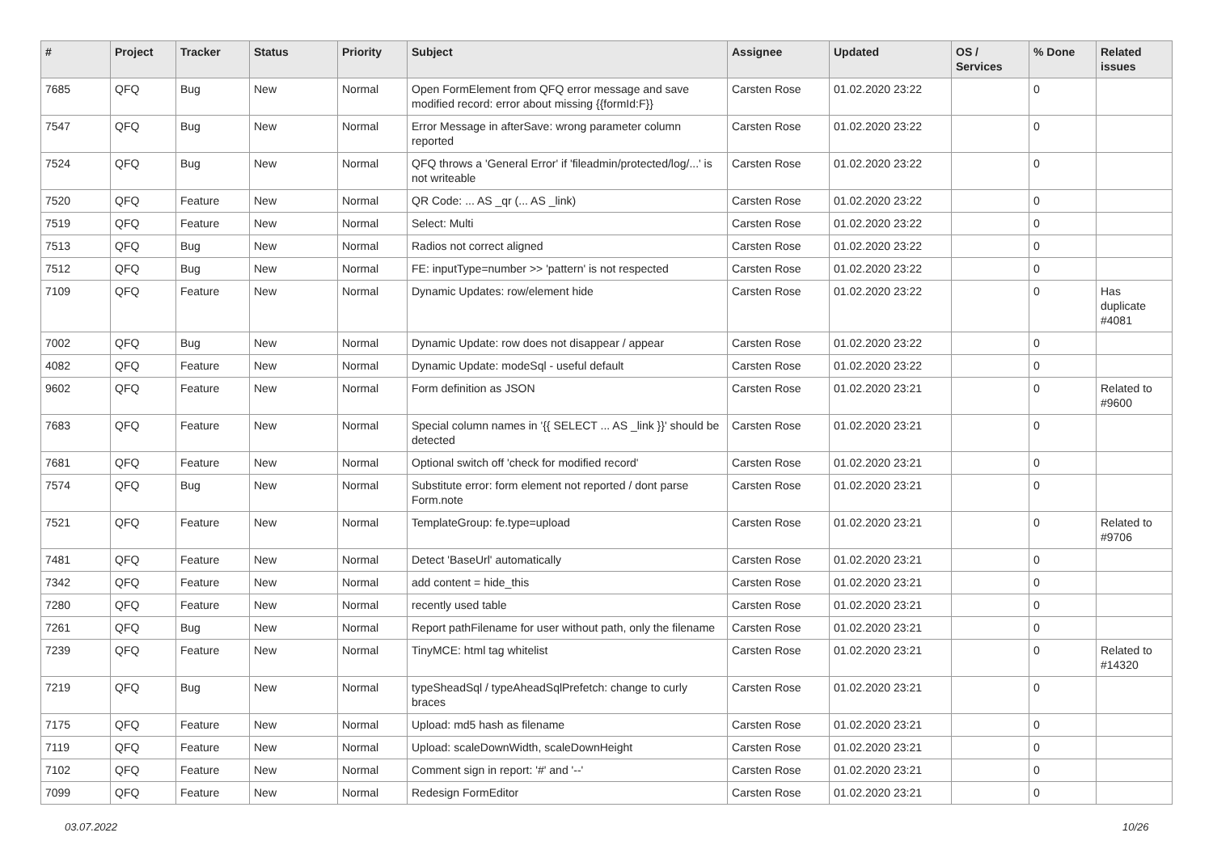| # | Project | Tracker | Status | Priority | Subject | Assignee | Updated | OS / Services | % Done | Related issues |
| --- | --- | --- | --- | --- | --- | --- | --- | --- | --- | --- |
| 7685 | QFQ | Bug | New | Normal | Open FormElement from QFQ error message and save modified record: error about missing {{formId:F}} | Carsten Rose | 01.02.2020 23:22 | | 0 | |
| 7547 | QFQ | Bug | New | Normal | Error Message in afterSave: wrong parameter column reported | Carsten Rose | 01.02.2020 23:22 | | 0 | |
| 7524 | QFQ | Bug | New | Normal | QFQ throws a 'General Error' if 'fileadmin/protected/log/...' is not writeable | Carsten Rose | 01.02.2020 23:22 | | 0 | |
| 7520 | QFQ | Feature | New | Normal | QR Code: ... AS _qr (... AS _link) | Carsten Rose | 01.02.2020 23:22 | | 0 | |
| 7519 | QFQ | Feature | New | Normal | Select: Multi | Carsten Rose | 01.02.2020 23:22 | | 0 | |
| 7513 | QFQ | Bug | New | Normal | Radios not correct aligned | Carsten Rose | 01.02.2020 23:22 | | 0 | |
| 7512 | QFQ | Bug | New | Normal | FE: inputType=number >> 'pattern' is not respected | Carsten Rose | 01.02.2020 23:22 | | 0 | |
| 7109 | QFQ | Feature | New | Normal | Dynamic Updates: row/element hide | Carsten Rose | 01.02.2020 23:22 | | 0 | Has duplicate #4081 |
| 7002 | QFQ | Bug | New | Normal | Dynamic Update: row does not disappear / appear | Carsten Rose | 01.02.2020 23:22 | | 0 | |
| 4082 | QFQ | Feature | New | Normal | Dynamic Update: modeSql - useful default | Carsten Rose | 01.02.2020 23:22 | | 0 | |
| 9602 | QFQ | Feature | New | Normal | Form definition as JSON | Carsten Rose | 01.02.2020 23:21 | | 0 | Related to #9600 |
| 7683 | QFQ | Feature | New | Normal | Special column names in '{{ SELECT ... AS _link }}' should be detected | Carsten Rose | 01.02.2020 23:21 | | 0 | |
| 7681 | QFQ | Feature | New | Normal | Optional switch off 'check for modified record' | Carsten Rose | 01.02.2020 23:21 | | 0 | |
| 7574 | QFQ | Bug | New | Normal | Substitute error: form element not reported / dont parse Form.note | Carsten Rose | 01.02.2020 23:21 | | 0 | |
| 7521 | QFQ | Feature | New | Normal | TemplateGroup: fe.type=upload | Carsten Rose | 01.02.2020 23:21 | | 0 | Related to #9706 |
| 7481 | QFQ | Feature | New | Normal | Detect 'BaseUrl' automatically | Carsten Rose | 01.02.2020 23:21 | | 0 | |
| 7342 | QFQ | Feature | New | Normal | add content = hide_this | Carsten Rose | 01.02.2020 23:21 | | 0 | |
| 7280 | QFQ | Feature | New | Normal | recently used table | Carsten Rose | 01.02.2020 23:21 | | 0 | |
| 7261 | QFQ | Bug | New | Normal | Report pathFilename for user without path, only the filename | Carsten Rose | 01.02.2020 23:21 | | 0 | |
| 7239 | QFQ | Feature | New | Normal | TinyMCE: html tag whitelist | Carsten Rose | 01.02.2020 23:21 | | 0 | Related to #14320 |
| 7219 | QFQ | Bug | New | Normal | typeSheadSql / typeAheadSqlPrefetch: change to curly braces | Carsten Rose | 01.02.2020 23:21 | | 0 | |
| 7175 | QFQ | Feature | New | Normal | Upload: md5 hash as filename | Carsten Rose | 01.02.2020 23:21 | | 0 | |
| 7119 | QFQ | Feature | New | Normal | Upload: scaleDownWidth, scaleDownHeight | Carsten Rose | 01.02.2020 23:21 | | 0 | |
| 7102 | QFQ | Feature | New | Normal | Comment sign in report: '#' and '--' | Carsten Rose | 01.02.2020 23:21 | | 0 | |
| 7099 | QFQ | Feature | New | Normal | Redesign FormEditor | Carsten Rose | 01.02.2020 23:21 | | 0 | |
03.07.2022 10/26